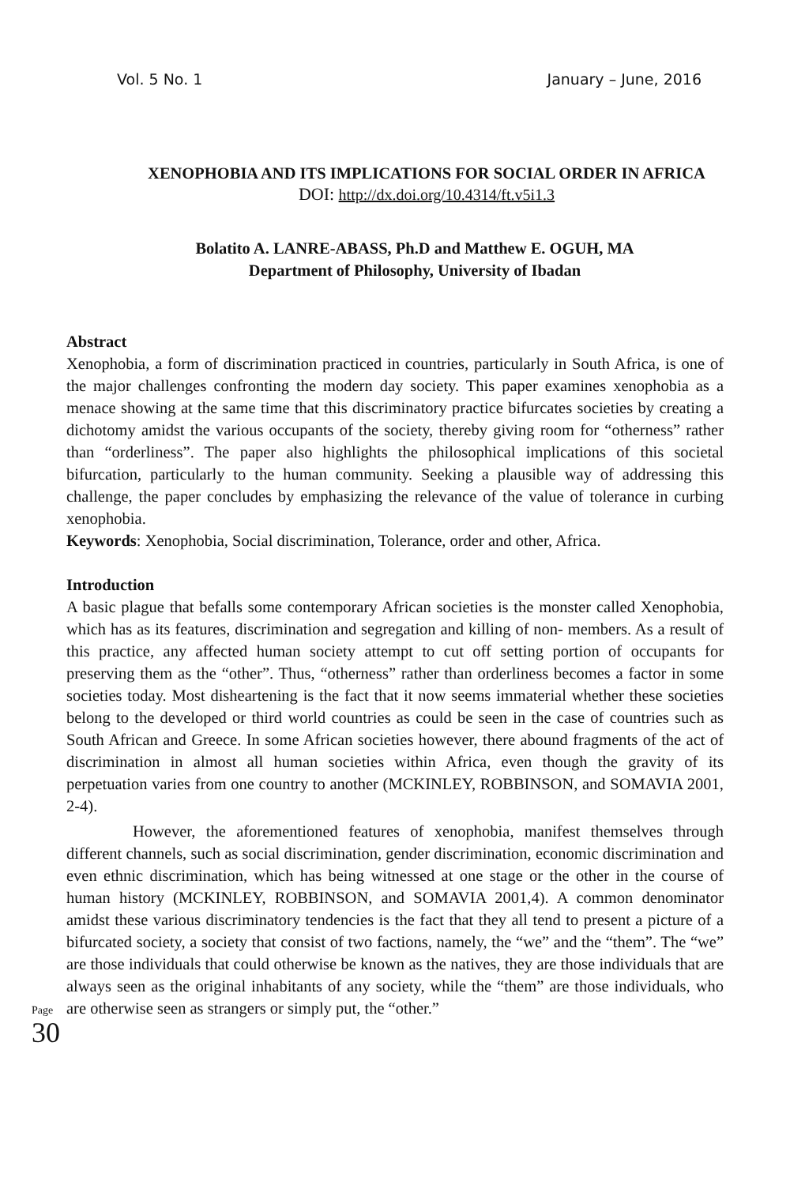Vol. 5 No. 1 January – June, 2016
XENOPHOBIA AND ITS IMPLICATIONS FOR SOCIAL ORDER IN AFRICA
DOI: http://dx.doi.org/10.4314/ft.v5i1.3
Bolatito A. LANRE-ABASS, Ph.D and Matthew E. OGUH, MA
Department of Philosophy, University of Ibadan
Abstract
Xenophobia, a form of discrimination practiced in countries, particularly in South Africa, is one of the major challenges confronting the modern day society. This paper examines xenophobia as a menace showing at the same time that this discriminatory practice bifurcates societies by creating a dichotomy amidst the various occupants of the society, thereby giving room for “otherness” rather than “orderliness”. The paper also highlights the philosophical implications of this societal bifurcation, particularly to the human community. Seeking a plausible way of addressing this challenge, the paper concludes by emphasizing the relevance of the value of tolerance in curbing xenophobia.
Keywords: Xenophobia, Social discrimination, Tolerance, order and other, Africa.
Introduction
A basic plague that befalls some contemporary African societies is the monster called Xenophobia, which has as its features, discrimination and segregation and killing of non- members. As a result of this practice, any affected human society attempt to cut off setting portion of occupants for preserving them as the “other”. Thus, “otherness” rather than orderliness becomes a factor in some societies today. Most disheartening is the fact that it now seems immaterial whether these societies belong to the developed or third world countries as could be seen in the case of countries such as South African and Greece. In some African societies however, there abound fragments of the act of discrimination in almost all human societies within Africa, even though the gravity of its perpetuation varies from one country to another (MCKINLEY, ROBBINSON, and SOMAVIA 2001, 2-4).
However, the aforementioned features of xenophobia, manifest themselves through different channels, such as social discrimination, gender discrimination, economic discrimination and even ethnic discrimination, which has being witnessed at one stage or the other in the course of human history (MCKINLEY, ROBBINSON, and SOMAVIA 2001,4). A common denominator amidst these various discriminatory tendencies is the fact that they all tend to present a picture of a bifurcated society, a society that consist of two factions, namely, the “we” and the “them”. The “we” are those individuals that could otherwise be known as the natives, they are those individuals that are always seen as the original inhabitants of any society, while the “them” are those individuals, who are otherwise seen as strangers or simply put, the “other.”
Page 30